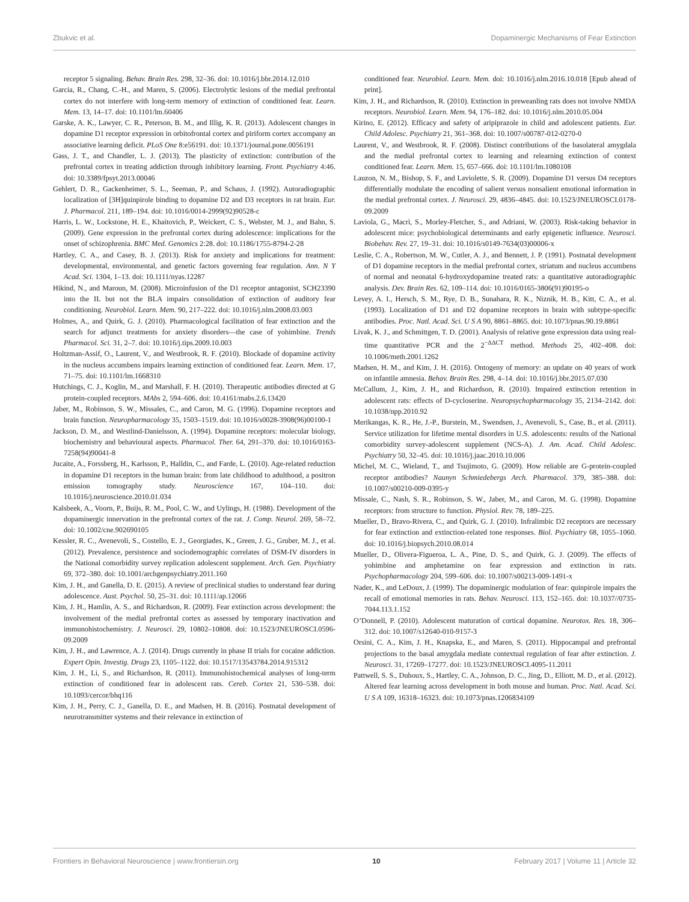Zbukvic et al. Dopaminergic Mechanisms of Fear Extinction
receptor 5 signaling. Behav. Brain Res. 298, 32–36. doi: 10.1016/j.bbr.2014.12.010
Garcia, R., Chang, C.-H., and Maren, S. (2006). Electrolytic lesions of the medial prefrontal cortex do not interfere with long-term memory of extinction of conditioned fear. Learn. Mem. 13, 14–17. doi: 10.1101/lm.60406
Garske, A. K., Lawyer, C. R., Peterson, B. M., and Illig, K. R. (2013). Adolescent changes in dopamine D1 receptor expression in orbitofrontal cortex and piriform cortex accompany an associative learning deficit. PLoS One 8:e56191. doi: 10.1371/journal.pone.0056191
Gass, J. T., and Chandler, L. J. (2013). The plasticity of extinction: contribution of the prefrontal cortex in treating addiction through inhibitory learning. Front. Psychiatry 4:46. doi: 10.3389/fpsyt.2013.00046
Gehlert, D. R., Gackenheimer, S. L., Seeman, P., and Schaus, J. (1992). Autoradiographic localization of [3H]quinpirole binding to dopamine D2 and D3 receptors in rat brain. Eur. J. Pharmacol. 211, 189–194. doi: 10.1016/0014-2999(92)90528-c
Harris, L. W., Lockstone, H. E., Khaitovich, P., Weickert, C. S., Webster, M. J., and Bahn, S. (2009). Gene expression in the prefrontal cortex during adolescence: implications for the onset of schizophrenia. BMC Med. Genomics 2:28. doi: 10.1186/1755-8794-2-28
Hartley, C. A., and Casey, B. J. (2013). Risk for anxiety and implications for treatment: developmental, environmental, and genetic factors governing fear regulation. Ann. N Y Acad. Sci. 1304, 1–13. doi: 10.1111/nyas.12287
Hikind, N., and Maroun, M. (2008). Microinfusion of the D1 receptor antagonist, SCH23390 into the IL but not the BLA impairs consolidation of extinction of auditory fear conditioning. Neurobiol. Learn. Mem. 90, 217–222. doi: 10.1016/j.nlm.2008.03.003
Holmes, A., and Quirk, G. J. (2010). Pharmacological facilitation of fear extinction and the search for adjunct treatments for anxiety disorders—the case of yohimbine. Trends Pharmacol. Sci. 31, 2–7. doi: 10.1016/j.tips.2009.10.003
Holtzman-Assif, O., Laurent, V., and Westbrook, R. F. (2010). Blockade of dopamine activity in the nucleus accumbens impairs learning extinction of conditioned fear. Learn. Mem. 17, 71–75. doi: 10.1101/lm.1668310
Hutchings, C. J., Koglin, M., and Marshall, F. H. (2010). Therapeutic antibodies directed at G protein-coupled receptors. MAbs 2, 594–606. doi: 10.4161/mabs.2.6.13420
Jaber, M., Robinson, S. W., Missales, C., and Caron, M. G. (1996). Dopamine receptors and brain function. Neuropharmacology 35, 1503–1519. doi: 10.1016/s0028-3908(96)00100-1
Jackson, D. M., and Westlind-Danielsson, A. (1994). Dopamine receptors: molecular biology, biochemistry and behavioural aspects. Pharmacol. Ther. 64, 291–370. doi: 10.1016/0163-7258(94)90041-8
Jucaite, A., Forssberg, H., Karlsson, P., Halldin, C., and Farde, L. (2010). Age-related reduction in dopamine D1 receptors in the human brain: from late childhood to adulthood, a positron emission tomography study. Neuroscience 167, 104–110. doi: 10.1016/j.neuroscience.2010.01.034
Kalsbeek, A., Voorn, P., Buijs, R. M., Pool, C. W., and Uylings, H. (1988). Development of the dopaminergic innervation in the prefrontal cortex of the rat. J. Comp. Neurol. 269, 58–72. doi: 10.1002/cne.902690105
Kessler, R. C., Avenevoli, S., Costello, E. J., Georgiades, K., Green, J. G., Gruber, M. J., et al. (2012). Prevalence, persistence and sociodemographic correlates of DSM-IV disorders in the National comorbidity survey replication adolescent supplement. Arch. Gen. Psychiatry 69, 372–380. doi: 10.1001/archgenpsychiatry.2011.160
Kim, J. H., and Ganella, D. E. (2015). A review of preclinical studies to understand fear during adolescence. Aust. Psychol. 50, 25–31. doi: 10.1111/ap.12066
Kim, J. H., Hamlin, A. S., and Richardson, R. (2009). Fear extinction across development: the involvement of the medial prefrontal cortex as assessed by temporary inactivation and immunohistochemistry. J. Neurosci. 29, 10802–10808. doi: 10.1523/JNEUROSCI.0596-09.2009
Kim, J. H., and Lawrence, A. J. (2014). Drugs currently in phase II trials for cocaine addiction. Expert Opin. Investig. Drugs 23, 1105–1122. doi: 10.1517/13543784.2014.915312
Kim, J. H., Li, S., and Richardson, R. (2011). Immunohistochemical analyses of long-term extinction of conditioned fear in adolescent rats. Cereb. Cortex 21, 530–538. doi: 10.1093/cercor/bhq116
Kim, J. H., Perry, C. J., Ganella, D. E., and Madsen, H. B. (2016). Postnatal development of neurotransmitter systems and their relevance in extinction of
conditioned fear. Neurobiol. Learn. Mem. doi: 10.1016/j.nlm.2016.10.018 [Epub ahead of print].
Kim, J. H., and Richardson, R. (2010). Extinction in preweanling rats does not involve NMDA receptors. Neurobiol. Learn. Mem. 94, 176–182. doi: 10.1016/j.nlm.2010.05.004
Kirino, E. (2012). Efficacy and safety of aripiprazole in child and adolescent patients. Eur. Child Adolesc. Psychiatry 21, 361–368. doi: 10.1007/s00787-012-0270-0
Laurent, V., and Westbrook, R. F. (2008). Distinct contributions of the basolateral amygdala and the medial prefrontal cortex to learning and relearning extinction of context conditioned fear. Learn. Mem. 15, 657–666. doi: 10.1101/lm.1080108
Lauzon, N. M., Bishop, S. F., and Laviolette, S. R. (2009). Dopamine D1 versus D4 receptors differentially modulate the encoding of salient versus nonsalient emotional information in the medial prefrontal cortex. J. Neurosci. 29, 4836–4845. doi: 10.1523/JNEUROSCI.0178-09.2009
Laviola, G., Macrì, S., Morley-Fletcher, S., and Adriani, W. (2003). Risk-taking behavior in adolescent mice: psychobiological determinants and early epigenetic influence. Neurosci. Biobehav. Rev. 27, 19–31. doi: 10.1016/s0149-7634(03)00006-x
Leslie, C. A., Robertson, M. W., Cutler, A. J., and Bennett, J. P. (1991). Postnatal development of D1 dopamine receptors in the medial prefrontal cortex, striatum and nucleus accumbens of normal and neonatal 6-hydroxydopamine treated rats: a quantitative autoradiographic analysis. Dev. Brain Res. 62, 109–114. doi: 10.1016/0165-3806(91)90195-o
Levey, A. I., Hersch, S. M., Rye, D. B., Sunahara, R. K., Niznik, H. B., Kitt, C. A., et al. (1993). Localization of D1 and D2 dopamine receptors in brain with subtype-specific antibodies. Proc. Natl. Acad. Sci. U S A 90, 8861–8865. doi: 10.1073/pnas.90.19.8861
Livak, K. J., and Schmittgen, T. D. (2001). Analysis of relative gene expression data using real-time quantitative PCR and the 2<sup>−ΔΔCT</sup> method. Methods 25, 402–408. doi: 10.1006/meth.2001.1262
Madsen, H. M., and Kim, J. H. (2016). Ontogeny of memory: an update on 40 years of work on infantile amnesia. Behav. Brain Res. 298, 4–14. doi: 10.1016/j.bbr.2015.07.030
McCallum, J., Kim, J. H., and Richardson, R. (2010). Impaired extinction retention in adolescent rats: effects of D-cycloserine. Neuropsychopharmacology 35, 2134–2142. doi: 10.1038/npp.2010.92
Merikangas, K. R., He, J.-P., Burstein, M., Swendsen, J., Avenevoli, S., Case, B., et al. (2011). Service utilization for lifetime mental disorders in U.S. adolescents: results of the National comorbidity survey-adolescent supplement (NCS-A). J. Am. Acad. Child Adolesc. Psychiatry 50, 32–45. doi: 10.1016/j.jaac.2010.10.006
Michel, M. C., Wieland, T., and Tsujimoto, G. (2009). How reliable are G-protein-coupled receptor antibodies? Naunyn Schmiedebergs Arch. Pharmacol. 379, 385–388. doi: 10.1007/s00210-009-0395-y
Missale, C., Nash, S. R., Robinson, S. W., Jaber, M., and Caron, M. G. (1998). Dopamine receptors: from structure to function. Physiol. Rev. 78, 189–225.
Mueller, D., Bravo-Rivera, C., and Quirk, G. J. (2010). Infralimbic D2 receptors are necessary for fear extinction and extinction-related tone responses. Biol. Psychiatry 68, 1055–1060. doi: 10.1016/j.biopsych.2010.08.014
Mueller, D., Olivera-Figueroa, L. A., Pine, D. S., and Quirk, G. J. (2009). The effects of yohimbine and amphetamine on fear expression and extinction in rats. Psychopharmacology 204, 599–606. doi: 10.1007/s00213-009-1491-x
Nader, K., and LeDoux, J. (1999). The dopaminergic modulation of fear: quinpirole impairs the recall of emotional memories in rats. Behav. Neurosci. 113, 152–165. doi: 10.1037//0735-7044.113.1.152
O’Donnell, P. (2010). Adolescent maturation of cortical dopamine. Neurotox. Res. 18, 306–312. doi: 10.1007/s12640-010-9157-3
Orsini, C. A., Kim, J. H., Knapska, E., and Maren, S. (2011). Hippocampal and prefrontal projections to the basal amygdala mediate contextual regulation of fear after extinction. J. Neurosci. 31, 17269–17277. doi: 10.1523/JNEUROSCI.4095-11.2011
Pattwell, S. S., Duhoux, S., Hartley, C. A., Johnson, D. C., Jing, D., Elliott, M. D., et al. (2012). Altered fear learning across development in both mouse and human. Proc. Natl. Acad. Sci. U S A 109, 16318–16323. doi: 10.1073/pnas.1206834109
Frontiers in Behavioral Neuroscience | www.frontiersin.org 10 February 2017 | Volume 11 | Article 32